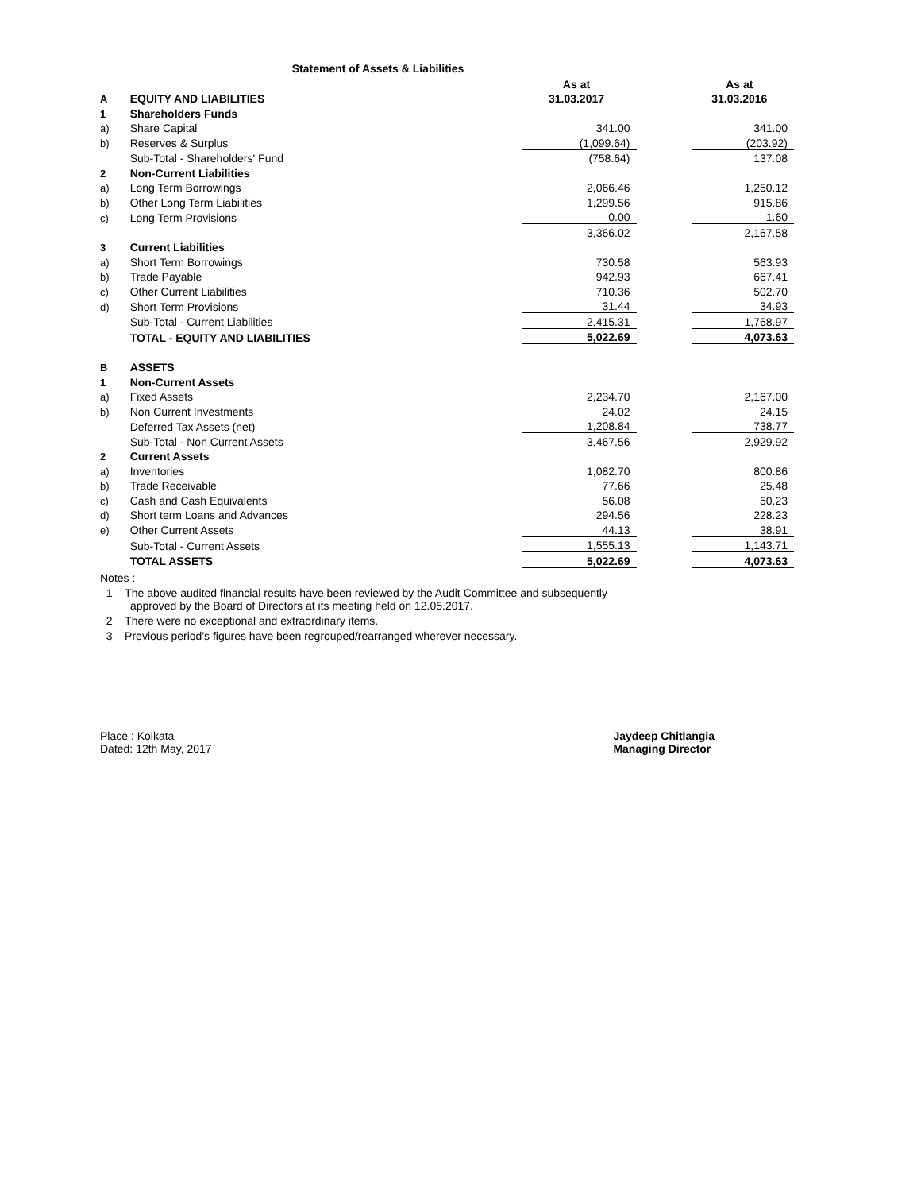Statement of Assets & Liabilities
| | | As at | | As at |
| A | EQUITY AND LIABILITIES | 31.03.2017 | | 31.03.2016 |
| 1 | Shareholders Funds | | | |
| a) | Share Capital | 341.00 | | 341.00 |
| b) | Reserves & Surplus | (1,099.64) | | (203.92) |
| | Sub-Total - Shareholders' Fund | (758.64) | | 137.08 |
| 2 | Non-Current Liabilities | | | |
| a) | Long Term Borrowings | 2,066.46 | | 1,250.12 |
| b) | Other Long Term Liabilities | 1,299.56 | | 915.86 |
| c) | Long Term Provisions | 0.00 | | 1.60 |
| | | 3,366.02 | | 2,167.58 |
| 3 | Current Liabilities | | | |
| a) | Short Term Borrowings | 730.58 | | 563.93 |
| b) | Trade Payable | 942.93 | | 667.41 |
| c) | Other Current Liabilities | 710.36 | | 502.70 |
| d) | Short Term Provisions | 31.44 | | 34.93 |
| | Sub-Total - Current Liabilities | 2,415.31 | | 1,768.97 |
| | TOTAL - EQUITY AND LIABILITIES | 5,022.69 | | 4,073.63 |
| B | ASSETS | | | |
| 1 | Non-Current Assets | | | |
| a) | Fixed Assets | 2,234.70 | | 2,167.00 |
| b) | Non Current Investments | 24.02 | | 24.15 |
| | Deferred Tax Assets (net) | 1,208.84 | | 738.77 |
| | Sub-Total - Non Current Assets | 3,467.56 | | 2,929.92 |
| 2 | Current Assets | | | |
| a) | Inventories | 1,082.70 | | 800.86 |
| b) | Trade Receivable | 77.66 | | 25.48 |
| c) | Cash and Cash Equivalents | 56.08 | | 50.23 |
| d) | Short term Loans and Advances | 294.56 | | 228.23 |
| e) | Other Current Assets | 44.13 | | 38.91 |
| | Sub-Total - Current Assets | 1,555.13 | | 1,143.71 |
| | TOTAL ASSETS | 5,022.69 | | 4,073.63 |
Notes :
1 The above audited financial results have been reviewed by the Audit Committee and subsequently
approved by the Board of Directors at its meeting held on 12.05.2017.
2 There were no exceptional and extraordinary items.
3 Previous period's figures have been regrouped/rearranged wherever necessary.
Place : Kolkata
Dated: 12th May, 2017
Jaydeep Chitlangia
Managing Director